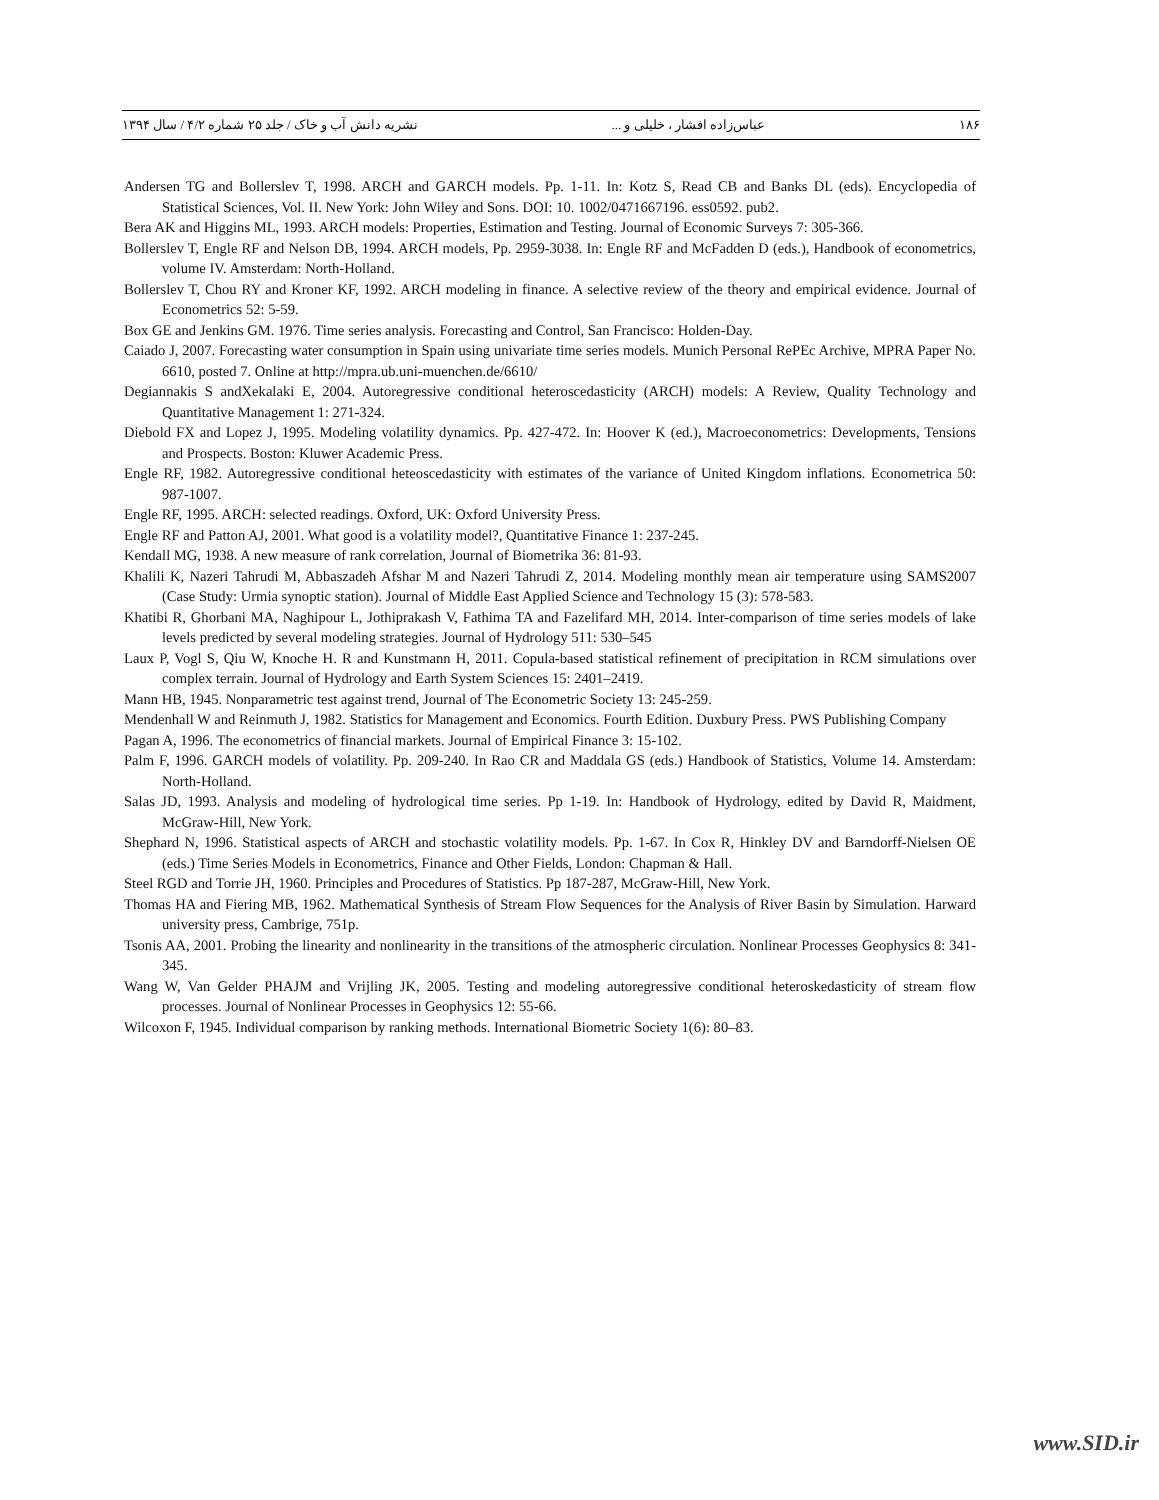۱۸۶ عباس‌زاده افشار ، خلیلی و ... نشریه دانش آب و خاک / جلد ۲۵ شماره ۴/۲ / سال ۱۳۹۴
Andersen TG and Bollerslev T, 1998. ARCH and GARCH models. Pp. 1-11. In: Kotz S, Read CB and Banks DL (eds). Encyclopedia of Statistical Sciences, Vol. II. New York: John Wiley and Sons. DOI: 10. 1002/0471667196. ess0592. pub2.
Bera AK and Higgins ML, 1993. ARCH models: Properties, Estimation and Testing. Journal of Economic Surveys 7: 305-366.
Bollerslev T, Engle RF and Nelson DB, 1994. ARCH models, Pp. 2959-3038. In: Engle RF and McFadden D (eds.), Handbook of econometrics, volume IV. Amsterdam: North-Holland.
Bollerslev T, Chou RY and Kroner KF, 1992. ARCH modeling in finance. A selective review of the theory and empirical evidence. Journal of Econometrics 52: 5-59.
Box GE and Jenkins GM. 1976. Time series analysis. Forecasting and Control, San Francisco: Holden-Day.
Caiado J, 2007. Forecasting water consumption in Spain using univariate time series models. Munich Personal RePEc Archive, MPRA Paper No. 6610, posted 7. Online at http://mpra.ub.uni-muenchen.de/6610/
Degiannakis S andXekalaki E, 2004. Autoregressive conditional heteroscedasticity (ARCH) models: A Review, Quality Technology and Quantitative Management 1: 271-324.
Diebold FX and Lopez J, 1995. Modeling volatility dynamics. Pp. 427-472. In: Hoover K (ed.), Macroeconometrics: Developments, Tensions and Prospects. Boston: Kluwer Academic Press.
Engle RF, 1982. Autoregressive conditional heteoscedasticity with estimates of the variance of United Kingdom inflations. Econometrica 50: 987-1007.
Engle RF, 1995. ARCH: selected readings. Oxford, UK: Oxford University Press.
Engle RF and Patton AJ, 2001. What good is a volatility model?, Quantitative Finance 1: 237-245.
Kendall MG, 1938. A new measure of rank correlation, Journal of Biometrika 36: 81-93.
Khalili K, Nazeri Tahrudi M, Abbaszadeh Afshar M and Nazeri Tahrudi Z, 2014. Modeling monthly mean air temperature using SAMS2007 (Case Study: Urmia synoptic station). Journal of Middle East Applied Science and Technology 15 (3): 578-583.
Khatibi R, Ghorbani MA, Naghipour L, Jothiprakash V, Fathima TA and Fazelifard MH, 2014. Inter-comparison of time series models of lake levels predicted by several modeling strategies. Journal of Hydrology 511: 530–545
Laux P, Vogl S, Qiu W, Knoche H. R and Kunstmann H, 2011. Copula-based statistical refinement of precipitation in RCM simulations over complex terrain. Journal of Hydrology and Earth System Sciences 15: 2401–2419.
Mann HB, 1945. Nonparametric test against trend, Journal of The Econometric Society 13: 245-259.
Mendenhall W and Reinmuth J, 1982. Statistics for Management and Economics. Fourth Edition. Duxbury Press. PWS Publishing Company
Pagan A, 1996. The econometrics of financial markets. Journal of Empirical Finance 3: 15-102.
Palm F, 1996. GARCH models of volatility. Pp. 209-240. In Rao CR and Maddala GS (eds.) Handbook of Statistics, Volume 14. Amsterdam: North-Holland.
Salas JD, 1993. Analysis and modeling of hydrological time series. Pp 1-19. In: Handbook of Hydrology, edited by David R, Maidment, McGraw-Hill, New York.
Shephard N, 1996. Statistical aspects of ARCH and stochastic volatility models. Pp. 1-67. In Cox R, Hinkley DV and Barndorff-Nielsen OE (eds.) Time Series Models in Econometrics, Finance and Other Fields, London: Chapman & Hall.
Steel RGD and Torrie JH, 1960. Principles and Procedures of Statistics. Pp 187-287, McGraw-Hill, New York.
Thomas HA and Fiering MB, 1962. Mathematical Synthesis of Stream Flow Sequences for the Analysis of River Basin by Simulation. Harward university press, Cambrige, 751p.
Tsonis AA, 2001. Probing the linearity and nonlinearity in the transitions of the atmospheric circulation. Nonlinear Processes Geophysics 8: 341-345.
Wang W, Van Gelder PHAJM and Vrijling JK, 2005. Testing and modeling autoregressive conditional heteroskedasticity of stream flow processes. Journal of Nonlinear Processes in Geophysics 12: 55-66.
Wilcoxon F, 1945. Individual comparison by ranking methods. International Biometric Society 1(6): 80–83.
www.SID.ir